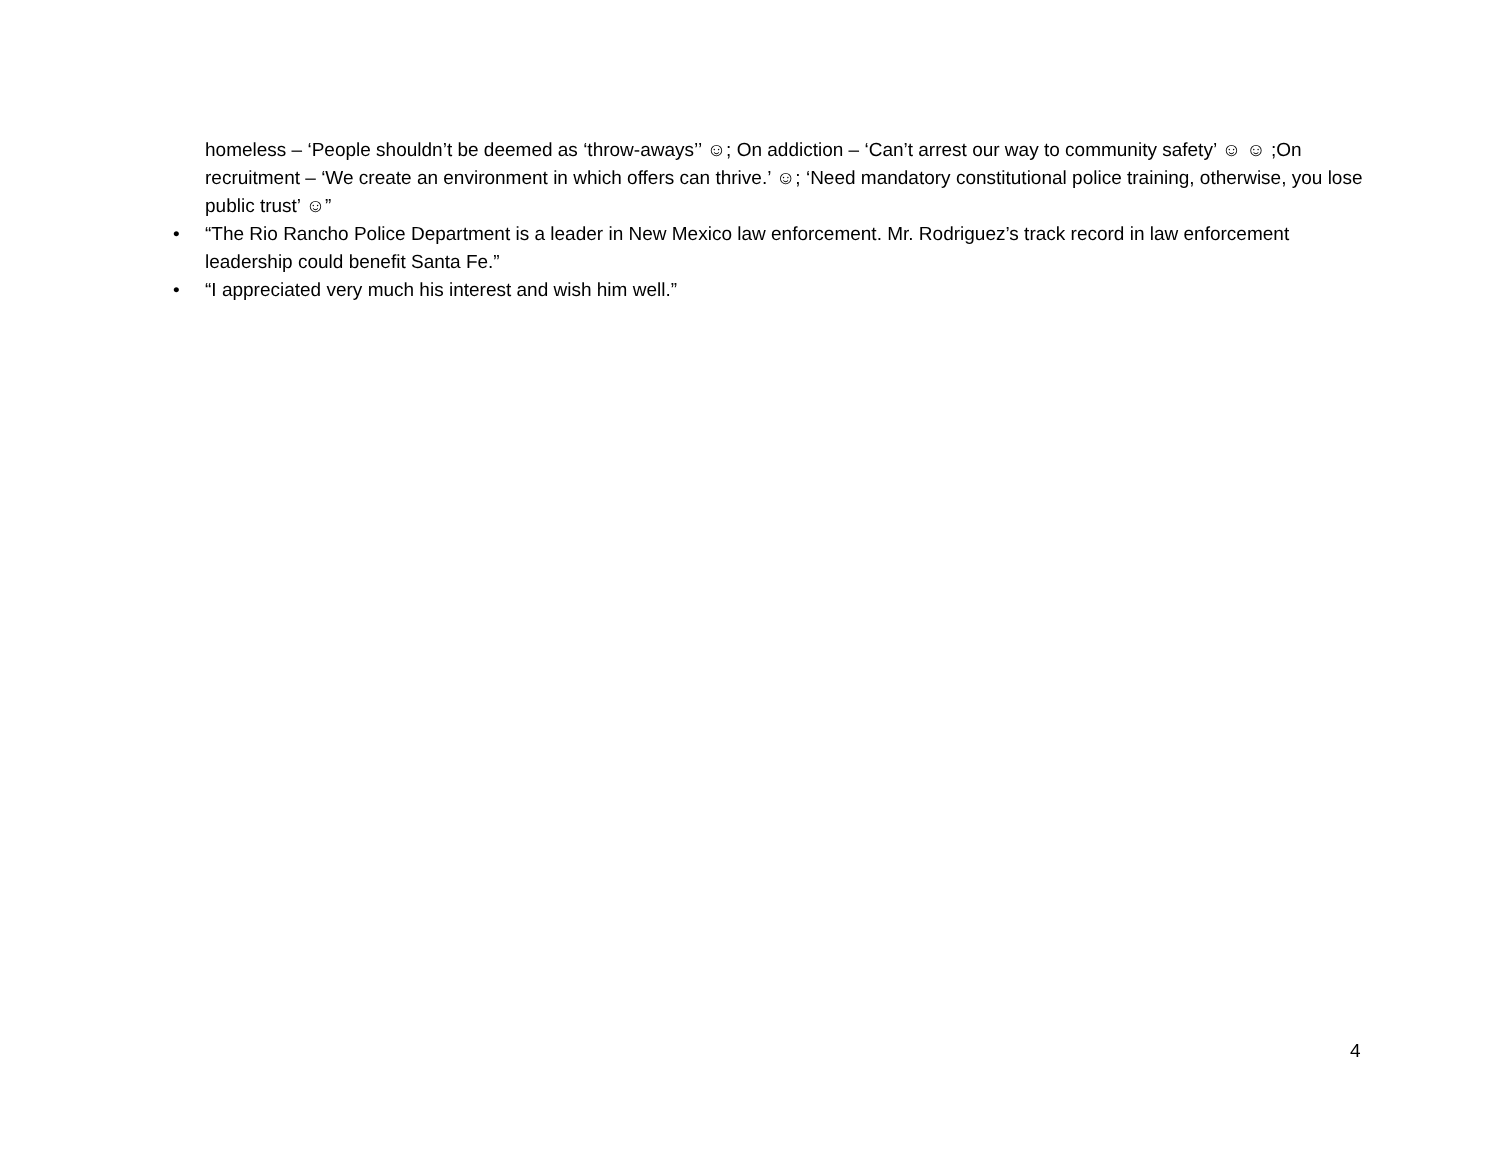homeless – ‘People shouldn’t be deemed as ‘throw-aways’’ ☺; On addiction – ‘Can’t arrest our way to community safety’ ☺ ☺ ;On recruitment – ‘We create an environment in which offers can thrive.’ ☺; ‘Need mandatory constitutional police training, otherwise, you lose public trust’ ☺”
• “The Rio Rancho Police Department is a leader in New Mexico law enforcement. Mr. Rodriguez’s track record in law enforcement leadership could benefit Santa Fe.”
• “I appreciated very much his interest and wish him well.”
4